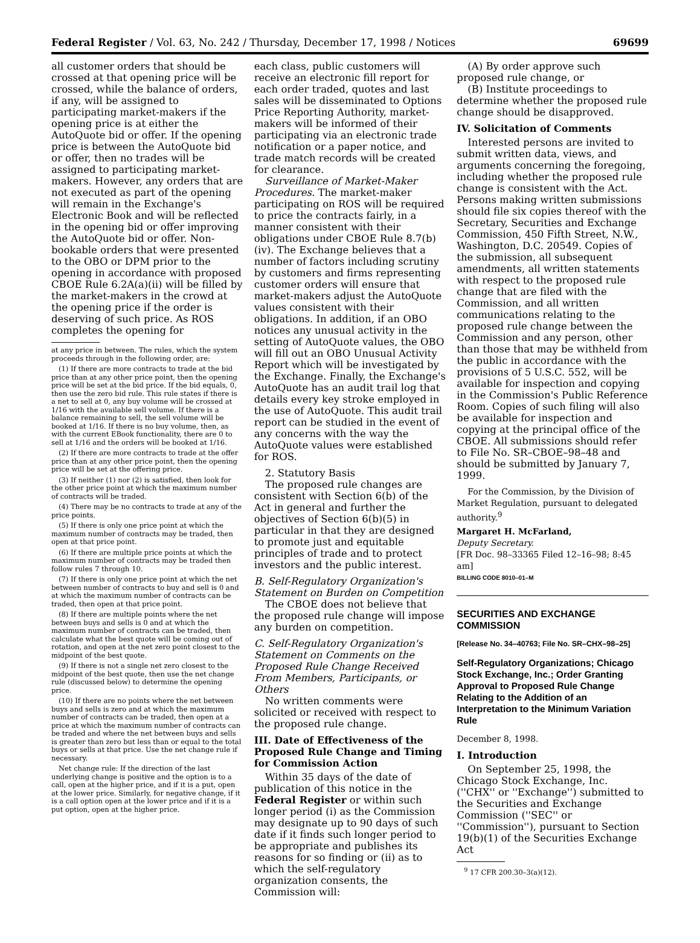Federal Register / Vol. 63, No. 242 / Thursday, December 17, 1998 / Notices 69699
all customer orders that should be crossed at that opening price will be crossed, while the balance of orders, if any, will be assigned to participating market-makers if the opening price is at either the AutoQuote bid or offer. If the opening price is between the AutoQuote bid or offer, then no trades will be assigned to participating market-makers. However, any orders that are not executed as part of the opening will remain in the Exchange's Electronic Book and will be reflected in the opening bid or offer improving the AutoQuote bid or offer. Non-bookable orders that were presented to the OBO or DPM prior to the opening in accordance with proposed CBOE Rule 6.2A(a)(ii) will be filled by the market-makers in the crowd at the opening price if the order is deserving of such price. As ROS completes the opening for
at any price in between. The rules, which the system proceeds through in the following order, are:
(1) If there are more contracts to trade at the bid price than at any other price point, then the opening price will be set at the bid price. If the bid equals, 0, then use the zero bid rule. This rule states if there is a net to sell at 0, any buy volume will be crossed at 1/16 with the available sell volume. If there is a balance remaining to sell, the sell volume will be booked at 1/16. If there is no buy volume, then, as with the current EBook functionality, there are 0 to sell at 1/16 and the orders will be booked at 1/16.
(2) If there are more contracts to trade at the offer price than at any other price point, then the opening price will be set at the offering price.
(3) If neither (1) nor (2) is satisfied, then look for the other price point at which the maximum number of contracts will be traded.
(4) There may be no contracts to trade at any of the price points.
(5) If there is only one price point at which the maximum number of contracts may be traded, then open at that price point.
(6) If there are multiple price points at which the maximum number of contracts may be traded then follow rules 7 through 10.
(7) If there is only one price point at which the net between number of contracts to buy and sell is 0 and at which the maximum number of contracts can be traded, then open at that price point.
(8) If there are multiple points where the net between buys and sells is 0 and at which the maximum number of contracts can be traded, then calculate what the best quote will be coming out of rotation, and open at the net zero point closest to the midpoint of the best quote.
(9) If there is not a single net zero closest to the midpoint of the best quote, then use the net change rule (discussed below) to determine the opening price.
(10) If there are no points where the net between buys and sells is zero and at which the maximum number of contracts can be traded, then open at a price at which the maximum number of contracts can be traded and where the net between buys and sells is greater than zero but less than or equal to the total buys or sells at that price. Use the net change rule if necessary.
Net change rule: If the direction of the last underlying change is positive and the option is to a call, open at the higher price, and if it is a put, open at the lower price. Similarly, for negative change, if it is a call option open at the lower price and if it is a put option, open at the higher price.
each class, public customers will receive an electronic fill report for each order traded, quotes and last sales will be disseminated to Options Price Reporting Authority, market-makers will be informed of their participating via an electronic trade notification or a paper notice, and trade match records will be created for clearance.
Surveillance of Market-Maker Procedures. The market-maker participating on ROS will be required to price the contracts fairly, in a manner consistent with their obligations under CBOE Rule 8.7(b)(iv). The Exchange believes that a number of factors including scrutiny by customers and firms representing customer orders will ensure that market-makers adjust the AutoQuote values consistent with their obligations. In addition, if an OBO notices any unusual activity in the setting of AutoQuote values, the OBO will fill out an OBO Unusual Activity Report which will be investigated by the Exchange. Finally, the Exchange's AutoQuote has an audit trail log that details every key stroke employed in the use of AutoQuote. This audit trail report can be studied in the event of any concerns with the way the AutoQuote values were established for ROS.
2. Statutory Basis
The proposed rule changes are consistent with Section 6(b) of the Act in general and further the objectives of Section 6(b)(5) in particular in that they are designed to promote just and equitable principles of trade and to protect investors and the public interest.
B. Self-Regulatory Organization's Statement on Burden on Competition
The CBOE does not believe that the proposed rule change will impose any burden on competition.
C. Self-Regulatory Organization's Statement on Comments on the Proposed Rule Change Received From Members, Participants, or Others
No written comments were solicited or received with respect to the proposed rule change.
III. Date of Effectiveness of the Proposed Rule Change and Timing for Commission Action
Within 35 days of the date of publication of this notice in the Federal Register or within such longer period (i) as the Commission may designate up to 90 days of such date if it finds such longer period to be appropriate and publishes its reasons for so finding or (ii) as to which the self-regulatory organization consents, the Commission will:
(A) By order approve such proposed rule change, or
(B) Institute proceedings to determine whether the proposed rule change should be disapproved.
IV. Solicitation of Comments
Interested persons are invited to submit written data, views, and arguments concerning the foregoing, including whether the proposed rule change is consistent with the Act. Persons making written submissions should file six copies thereof with the Secretary, Securities and Exchange Commission, 450 Fifth Street, N.W., Washington, D.C. 20549. Copies of the submission, all subsequent amendments, all written statements with respect to the proposed rule change that are filed with the Commission, and all written communications relating to the proposed rule change between the Commission and any person, other than those that may be withheld from the public in accordance with the provisions of 5 U.S.C. 552, will be available for inspection and copying in the Commission's Public Reference Room. Copies of such filing will also be available for inspection and copying at the principal office of the CBOE. All submissions should refer to File No. SR–CBOE–98–48 and should be submitted by January 7, 1999.
For the Commission, by the Division of Market Regulation, pursuant to delegated authority.<sup>9</sup>
Margaret H. McFarland,
Deputy Secretary.
[FR Doc. 98–33365 Filed 12–16–98; 8:45 am]
BILLING CODE 8010–01–M
SECURITIES AND EXCHANGE COMMISSION
[Release No. 34–40763; File No. SR–CHX–98–25]
Self-Regulatory Organizations; Chicago Stock Exchange, Inc.; Order Granting Approval to Proposed Rule Change Relating to the Addition of an Interpretation to the Minimum Variation Rule
December 8, 1998.
I. Introduction
On September 25, 1998, the Chicago Stock Exchange, Inc. (''CHX'' or ''Exchange'') submitted to the Securities and Exchange Commission (''SEC'' or ''Commission''), pursuant to Section 19(b)(1) of the Securities Exchange Act
<sup>9</sup> 17 CFR 200.30–3(a)(12).